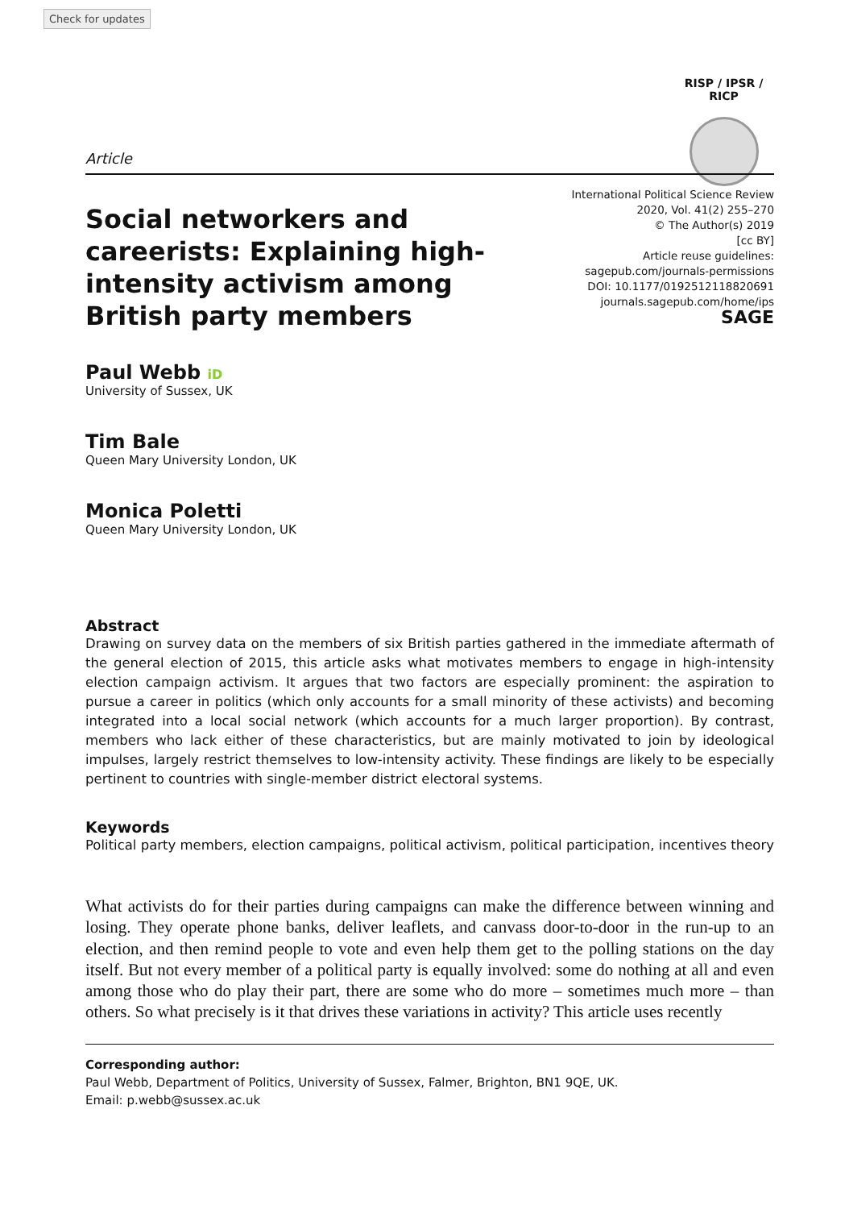Check for updates
RISP / IPSR / RICP
Article
Social networkers and careerists: Explaining high-intensity activism among British party members
International Political Science Review
2020, Vol. 41(2) 255–270
© The Author(s) 2019
[cc BY]
Article reuse guidelines:
sagepub.com/journals-permissions
DOI: 10.1177/0192512118820691
journals.sagepub.com/home/ips
SAGE
Paul Webb iD
University of Sussex, UK
Tim Bale
Queen Mary University London, UK
Monica Poletti
Queen Mary University London, UK
Abstract
Drawing on survey data on the members of six British parties gathered in the immediate aftermath of the general election of 2015, this article asks what motivates members to engage in high-intensity election campaign activism. It argues that two factors are especially prominent: the aspiration to pursue a career in politics (which only accounts for a small minority of these activists) and becoming integrated into a local social network (which accounts for a much larger proportion). By contrast, members who lack either of these characteristics, but are mainly motivated to join by ideological impulses, largely restrict themselves to low-intensity activity. These findings are likely to be especially pertinent to countries with single-member district electoral systems.
Keywords
Political party members, election campaigns, political activism, political participation, incentives theory
What activists do for their parties during campaigns can make the difference between winning and losing. They operate phone banks, deliver leaflets, and canvass door-to-door in the run-up to an election, and then remind people to vote and even help them get to the polling stations on the day itself. But not every member of a political party is equally involved: some do nothing at all and even among those who do play their part, there are some who do more – sometimes much more – than others. So what precisely is it that drives these variations in activity? This article uses recently
Corresponding author:
Paul Webb, Department of Politics, University of Sussex, Falmer, Brighton, BN1 9QE, UK.
Email: p.webb@sussex.ac.uk